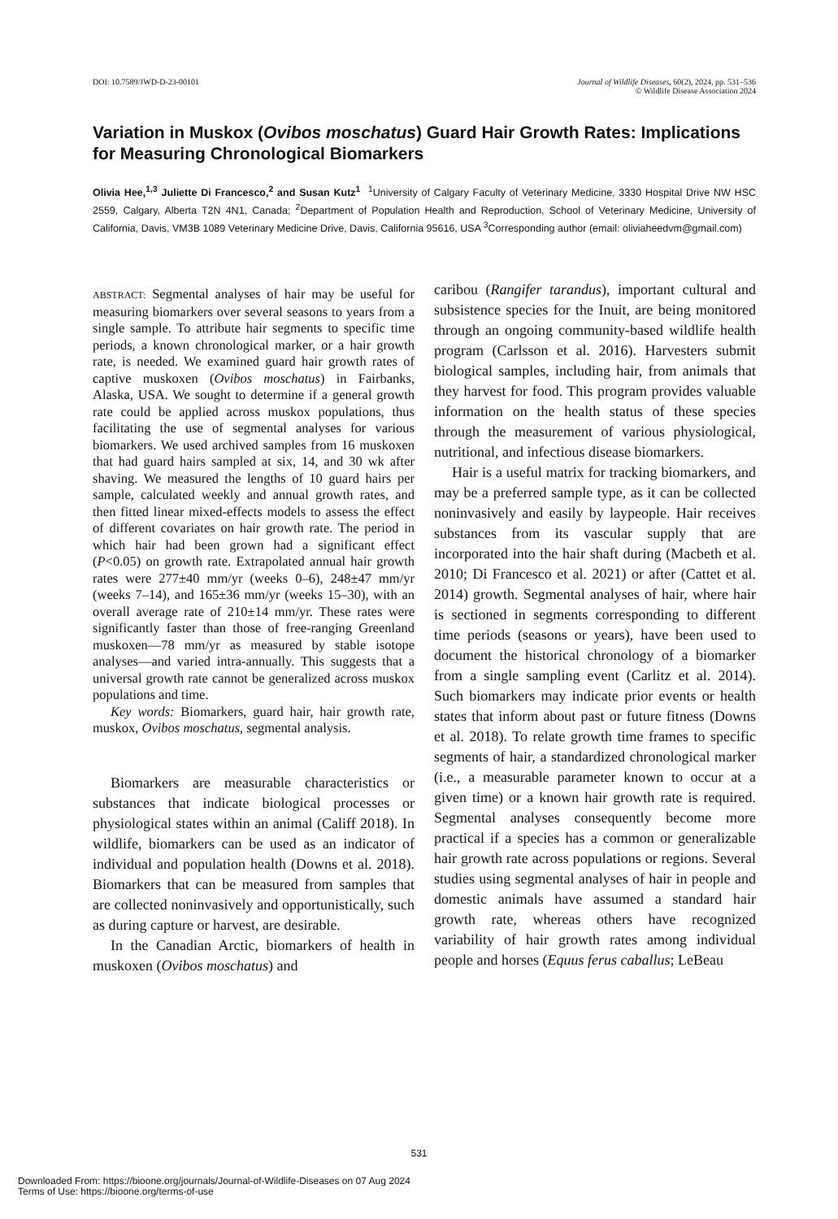DOI: 10.7589/JWD-D-23-00101 Journal of Wildlife Diseases, 60(2), 2024, pp. 531–536
© Wildlife Disease Association 2024
Variation in Muskox (Ovibos moschatus) Guard Hair Growth Rates: Implications for Measuring Chronological Biomarkers
Olivia Hee,<sup>1,3</sup> Juliette Di Francesco,<sup>2</sup> and Susan Kutz<sup>1</sup> <sup>1</sup>University of Calgary Faculty of Veterinary Medicine, 3330 Hospital Drive NW HSC 2559, Calgary, Alberta T2N 4N1, Canada; <sup>2</sup>Department of Population Health and Reproduction, School of Veterinary Medicine, University of California, Davis, VM3B 1089 Veterinary Medicine Drive, Davis, California 95616, USA <sup>3</sup>Corresponding author (email: oliviaheedvm@gmail.com)
ABSTRACT: Segmental analyses of hair may be useful for measuring biomarkers over several seasons to years from a single sample. To attribute hair segments to specific time periods, a known chronological marker, or a hair growth rate, is needed. We examined guard hair growth rates of captive muskoxen (Ovibos moschatus) in Fairbanks, Alaska, USA. We sought to determine if a general growth rate could be applied across muskox populations, thus facilitating the use of segmental analyses for various biomarkers. We used archived samples from 16 muskoxen that had guard hairs sampled at six, 14, and 30 wk after shaving. We measured the lengths of 10 guard hairs per sample, calculated weekly and annual growth rates, and then fitted linear mixed-effects models to assess the effect of different covariates on hair growth rate. The period in which hair had been grown had a significant effect (P<0.05) on growth rate. Extrapolated annual hair growth rates were 277±40 mm/yr (weeks 0–6), 248±47 mm/yr (weeks 7–14), and 165±36 mm/yr (weeks 15–30), with an overall average rate of 210±14 mm/yr. These rates were significantly faster than those of free-ranging Greenland muskoxen—78 mm/yr as measured by stable isotope analyses—and varied intra-annually. This suggests that a universal growth rate cannot be generalized across muskox populations and time.
Key words: Biomarkers, guard hair, hair growth rate, muskox, Ovibos moschatus, segmental analysis.
Biomarkers are measurable characteristics or substances that indicate biological processes or physiological states within an animal (Califf 2018). In wildlife, biomarkers can be used as an indicator of individual and population health (Downs et al. 2018). Biomarkers that can be measured from samples that are collected noninvasively and opportunistically, such as during capture or harvest, are desirable.
In the Canadian Arctic, biomarkers of health in muskoxen (Ovibos moschatus) and
caribou (Rangifer tarandus), important cultural and subsistence species for the Inuit, are being monitored through an ongoing community-based wildlife health program (Carlsson et al. 2016). Harvesters submit biological samples, including hair, from animals that they harvest for food. This program provides valuable information on the health status of these species through the measurement of various physiological, nutritional, and infectious disease biomarkers.
Hair is a useful matrix for tracking biomarkers, and may be a preferred sample type, as it can be collected noninvasively and easily by laypeople. Hair receives substances from its vascular supply that are incorporated into the hair shaft during (Macbeth et al. 2010; Di Francesco et al. 2021) or after (Cattet et al. 2014) growth. Segmental analyses of hair, where hair is sectioned in segments corresponding to different time periods (seasons or years), have been used to document the historical chronology of a biomarker from a single sampling event (Carlitz et al. 2014). Such biomarkers may indicate prior events or health states that inform about past or future fitness (Downs et al. 2018). To relate growth time frames to specific segments of hair, a standardized chronological marker (i.e., a measurable parameter known to occur at a given time) or a known hair growth rate is required. Segmental analyses consequently become more practical if a species has a common or generalizable hair growth rate across populations or regions. Several studies using segmental analyses of hair in people and domestic animals have assumed a standard hair growth rate, whereas others have recognized variability of hair growth rates among individual people and horses (Equus ferus caballus; LeBeau
531
Downloaded From: https://bioone.org/journals/Journal-of-Wildlife-Diseases on 07 Aug 2024
Terms of Use: https://bioone.org/terms-of-use